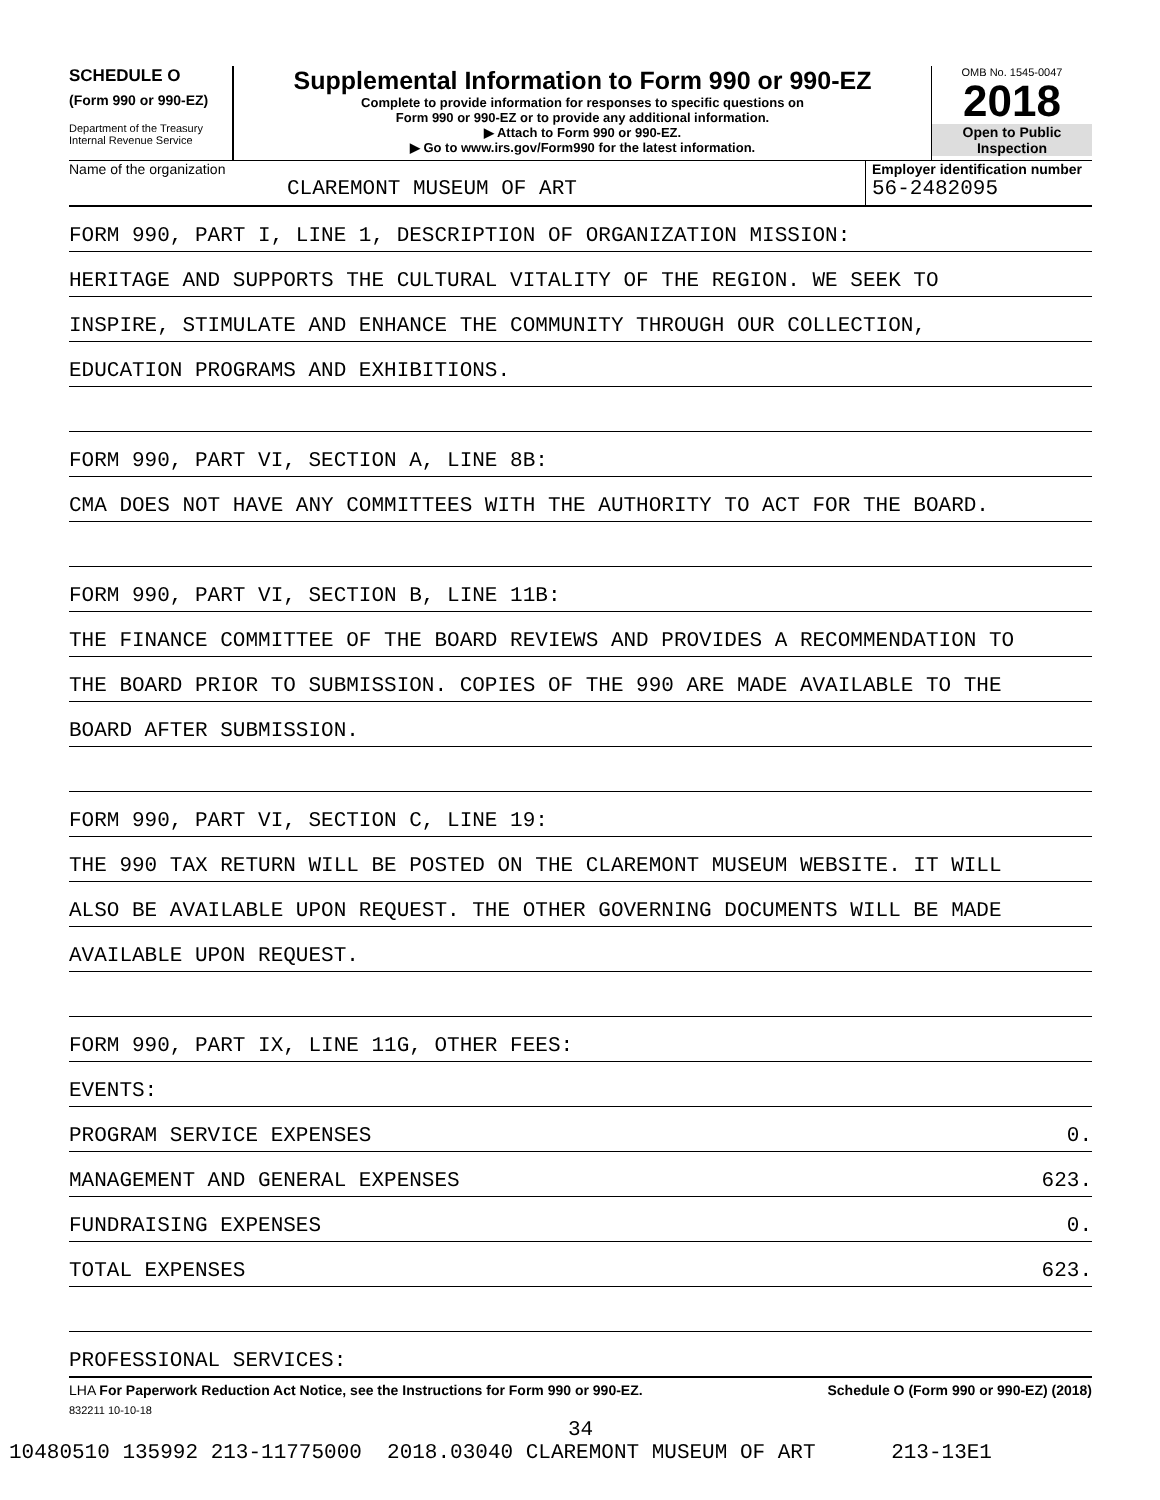SCHEDULE O
(Form 990 or 990-EZ)
Department of the Treasury
Internal Revenue Service
Supplemental Information to Form 990 or 990-EZ
Complete to provide information for responses to specific questions on
Form 990 or 990-EZ or to provide any additional information.
▶ Attach to Form 990 or 990-EZ.
▶ Go to www.irs.gov/Form990 for the latest information.
OMB No. 1545-0047
2018
Open to Public
Inspection
Name of the organization
CLAREMONT MUSEUM OF ART
Employer identification number
56-2482095
FORM 990, PART I, LINE 1, DESCRIPTION OF ORGANIZATION MISSION:
HERITAGE AND SUPPORTS THE CULTURAL VITALITY OF THE REGION. WE SEEK TO
INSPIRE, STIMULATE AND ENHANCE THE COMMUNITY THROUGH OUR COLLECTION,
EDUCATION PROGRAMS AND EXHIBITIONS.
FORM 990, PART VI, SECTION A, LINE 8B:
CMA DOES NOT HAVE ANY COMMITTEES WITH THE AUTHORITY TO ACT FOR THE BOARD.
FORM 990, PART VI, SECTION B, LINE 11B:
THE FINANCE COMMITTEE OF THE BOARD REVIEWS AND PROVIDES A RECOMMENDATION TO
THE BOARD PRIOR TO SUBMISSION. COPIES OF THE 990 ARE MADE AVAILABLE TO THE
BOARD AFTER SUBMISSION.
FORM 990, PART VI, SECTION C, LINE 19:
THE 990 TAX RETURN WILL BE POSTED ON THE CLAREMONT MUSEUM WEBSITE. IT WILL
ALSO BE AVAILABLE UPON REQUEST. THE OTHER GOVERNING DOCUMENTS WILL BE MADE
AVAILABLE UPON REQUEST.
FORM 990, PART IX, LINE 11G, OTHER FEES:
EVENTS:
PROGRAM SERVICE EXPENSES 0.
MANAGEMENT AND GENERAL EXPENSES 623.
FUNDRAISING EXPENSES 0.
TOTAL EXPENSES 623.
PROFESSIONAL SERVICES:
LHA For Paperwork Reduction Act Notice, see the Instructions for Form 990 or 990-EZ. Schedule O (Form 990 or 990-EZ) (2018)
832211 10-10-18
34
10480510 135992 213-11775000 2018.03040 CLAREMONT MUSEUM OF ART 213-13E1